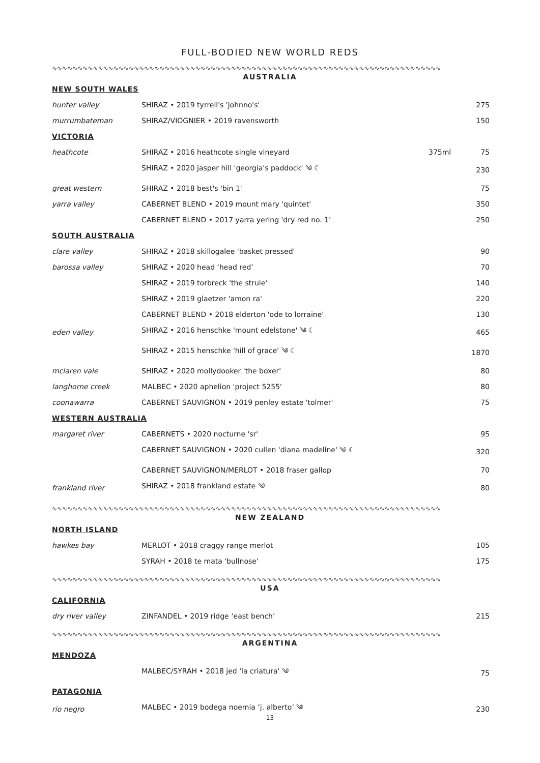FULL-BODIED NEW WORLD REDS
∿∿∿∿∿∿∿∿∿∿∿∿∿∿∿∿∿∿∿∿∿∿∿∿∿∿∿∿∿∿∿∿∿∿∿∿∿∿∿∿∿∿∿∿∿∿∿∿∿∿∿∿∿∿∿∿∿∿∿∿∿∿∿∿∿∿∿∿∿∿∿∿∿∿∿∿
AUSTRALIA
| NEW SOUTH WALES | | | |
| hunter valley | SHIRAZ • 2019 tyrrell's 'johnno's' | | 275 |
| murrumbateman | SHIRAZ/VIOGNIER • 2019 ravensworth | | 150 |
| VICTORIA | | | |
| heathcote | SHIRAZ • 2016 heathcote single vineyard | 375ml | 75 |
| | SHIRAZ • 2020 jasper hill 'georgia's paddock' ༄ ☾ | | 230 |
| great western | SHIRAZ • 2018 best's 'bin 1' | | 75 |
| yarra valley | CABERNET BLEND • 2019 mount mary 'quintet' | | 350 |
| | CABERNET BLEND • 2017 yarra yering 'dry red no. 1' | | 250 |
| SOUTH AUSTRALIA | | | |
| clare valley | SHIRAZ • 2018 skillogalee 'basket pressed' | | 90 |
| barossa valley | SHIRAZ • 2020 head ‘head red’ | | 70 |
| | SHIRAZ • 2019 torbreck 'the struie' | | 140 |
| | SHIRAZ • 2019 glaetzer 'amon ra' | | 220 |
| | CABERNET BLEND • 2018 elderton 'ode to lorraine' | | 130 |
| eden valley | SHIRAZ • 2016 henschke 'mount edelstone' ༄ ☾ | | 465 |
| | SHIRAZ • 2015 henschke 'hill of grace' ༄ ☾ | | 1870 |
| mclaren vale | SHIRAZ • 2020 mollydooker 'the boxer' | | 80 |
| langhorne creek | MALBEC • 2020 aphelion 'project 5255' | | 80 |
| coonawarra | CABERNET SAUVIGNON • 2019 penley estate 'tolmer' | | 75 |
| WESTERN AUSTRALIA | | | |
| margaret river | CABERNETS • 2020 nocturne 'sr' | | 95 |
| | CABERNET SAUVIGNON • 2020 cullen 'diana madeline' ༄ ☾ | | 320 |
| | CABERNET SAUVIGNON/MERLOT • 2018 fraser gallop | | 70 |
| frankland river | SHIRAZ • 2018 frankland estate ༄ | | 80 |
∿∿∿∿∿∿∿∿∿∿∿∿∿∿∿∿∿∿∿∿∿∿∿∿∿∿∿∿∿∿∿∿∿∿∿∿∿∿∿∿∿∿∿∿∿∿∿∿∿∿∿∿∿∿∿∿∿∿∿∿∿∿∿∿∿∿∿∿∿∿∿∿∿∿∿∿
NEW ZEALAND
| NORTH ISLAND | | | |
| hawkes bay | MERLOT • 2018 craggy range merlot | | 105 |
| | SYRAH • 2018 te mata 'bullnose' | | 175 |
∿∿∿∿∿∿∿∿∿∿∿∿∿∿∿∿∿∿∿∿∿∿∿∿∿∿∿∿∿∿∿∿∿∿∿∿∿∿∿∿∿∿∿∿∿∿∿∿∿∿∿∿∿∿∿∿∿∿∿∿∿∿∿∿∿∿∿∿∿∿∿∿∿∿∿∿
USA
| CALIFORNIA | | | |
| dry river valley | ZINFANDEL • 2019 ridge ‘east bench’ | | 215 |
∿∿∿∿∿∿∿∿∿∿∿∿∿∿∿∿∿∿∿∿∿∿∿∿∿∿∿∿∿∿∿∿∿∿∿∿∿∿∿∿∿∿∿∿∿∿∿∿∿∿∿∿∿∿∿∿∿∿∿∿∿∿∿∿∿∿∿∿∿∿∿∿∿∿∿∿
ARGENTINA
| MENDOZA | | | |
| | MALBEC/SYRAH • 2018 jed 'la criatura' ༄ | | 75 |
| PATAGONIA | | | |
| rio negro | MALBEC • 2019 bodega noemia ‘j. alberto’ ༄ | | 230 |
13